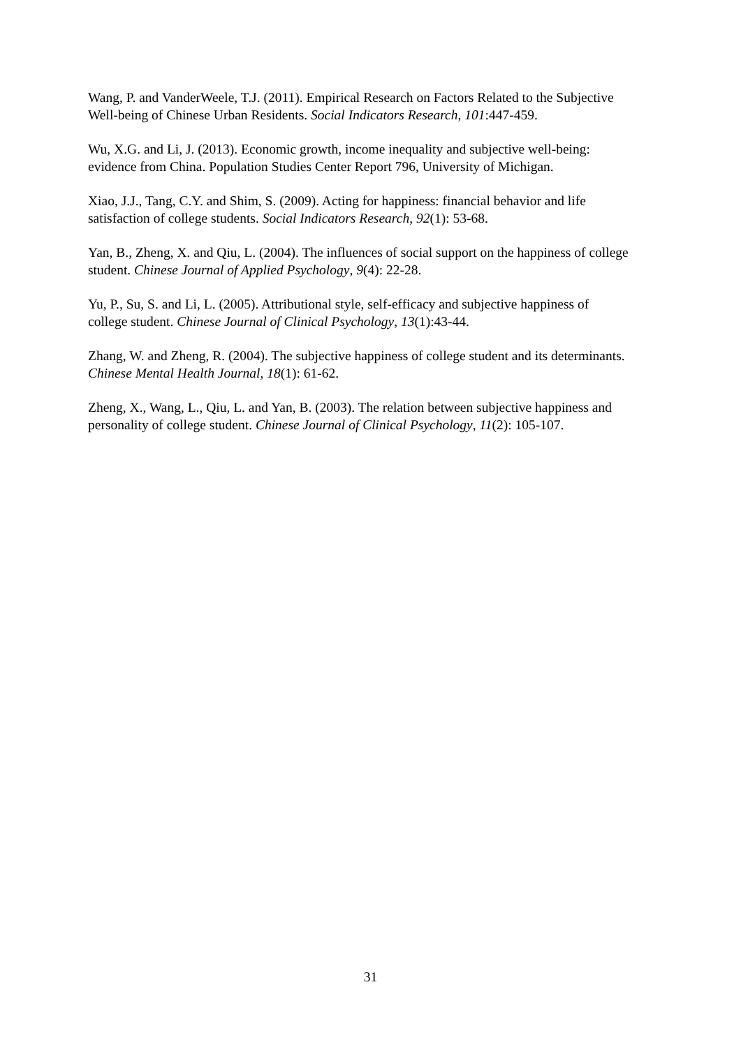Wang, P. and VanderWeele, T.J. (2011). Empirical Research on Factors Related to the Subjective Well-being of Chinese Urban Residents. Social Indicators Research, 101:447-459.
Wu, X.G. and Li, J. (2013). Economic growth, income inequality and subjective well-being: evidence from China. Population Studies Center Report 796, University of Michigan.
Xiao, J.J., Tang, C.Y. and Shim, S. (2009). Acting for happiness: financial behavior and life satisfaction of college students. Social Indicators Research, 92(1): 53-68.
Yan, B., Zheng, X. and Qiu, L. (2004). The influences of social support on the happiness of college student. Chinese Journal of Applied Psychology, 9(4): 22-28.
Yu, P., Su, S. and Li, L. (2005). Attributional style, self-efficacy and subjective happiness of college student. Chinese Journal of Clinical Psychology, 13(1):43-44.
Zhang, W. and Zheng, R. (2004). The subjective happiness of college student and its determinants. Chinese Mental Health Journal, 18(1): 61-62.
Zheng, X., Wang, L., Qiu, L. and Yan, B. (2003). The relation between subjective happiness and personality of college student. Chinese Journal of Clinical Psychology, 11(2): 105-107.
31